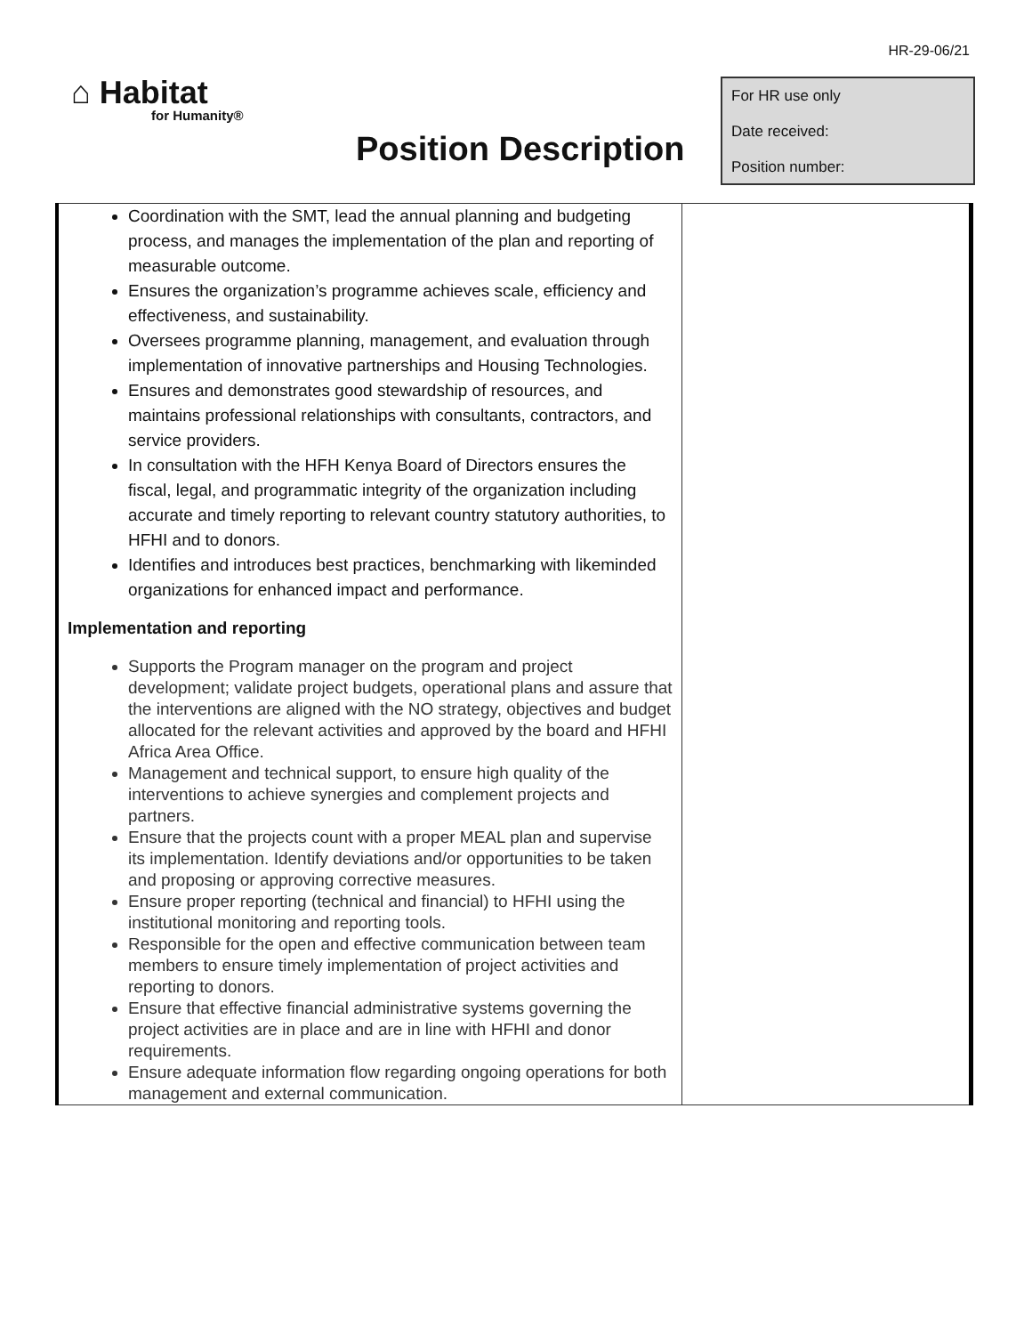HR-29-06/21
⌂ Habitat
for Humanity®
Position Description
For HR use only
Date received:
Position number:
| Coordination with the SMT, lead the annual planning and budgeting process, and manages the implementation of the plan and reporting of measurable outcome. Ensures the organization’s programme achieves scale, efficiency and effectiveness, and sustainability. Oversees programme planning, management, and evaluation through implementation of innovative partnerships and Housing Technologies. Ensures and demonstrates good stewardship of resources, and maintains professional relationships with consultants, contractors, and service providers. In consultation with the HFH Kenya Board of Directors ensures the fiscal, legal, and programmatic integrity of the organization including accurate and timely reporting to relevant country statutory authorities, to HFHI and to donors. Identifies and introduces best practices, benchmarking with likeminded organizations for enhanced impact and performance. Implementation and reporting Supports the Program manager on the program and project development; validate project budgets, operational plans and assure that the interventions are aligned with the NO strategy, objectives and budget allocated for the relevant activities and approved by the board and HFHI Africa Area Office. Management and technical support, to ensure high quality of the interventions to achieve synergies and complement projects and partners. Ensure that the projects count with a proper MEAL plan and supervise its implementation. Identify deviations and/or opportunities to be taken and proposing or approving corrective measures. Ensure proper reporting (technical and financial) to HFHI using the institutional monitoring and reporting tools. Responsible for the open and effective communication between team members to ensure timely implementation of project activities and reporting to donors. Ensure that effective financial administrative systems governing the project activities are in place and are in line with HFHI and donor requirements. Ensure adequate information flow regarding ongoing operations for both management and external communication. | |